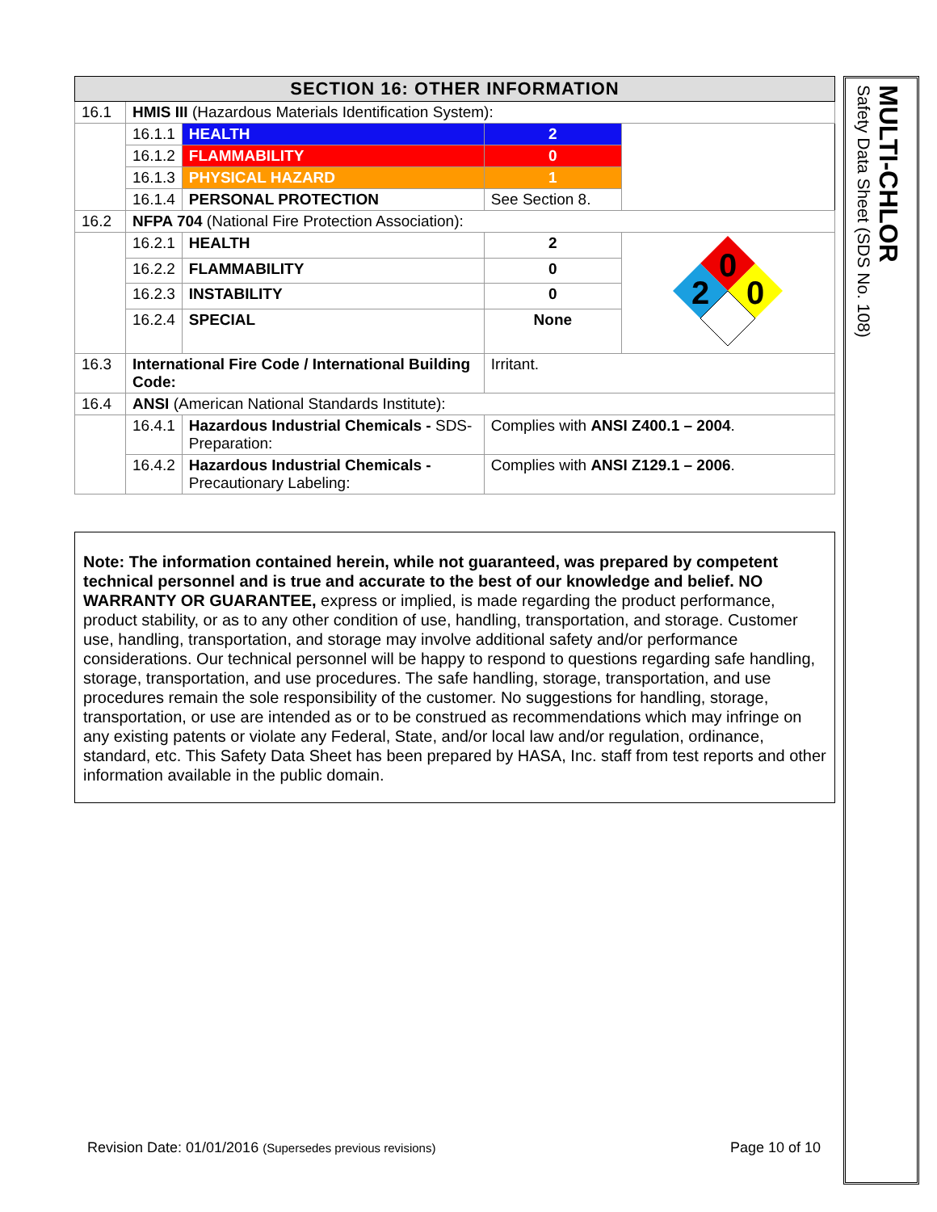| SECTION 16: OTHER INFORMATION | | | | |
| --- | --- | --- | --- | --- |
| 16.1 | HMIS III (Hazardous Materials Identification System): | | | |
| | 16.1.1 | HEALTH | 2 | |
| | 16.1.2 | FLAMMABILITY | 0 | |
| | 16.1.3 | PHYSICAL HAZARD | 1 | |
| | 16.1.4 | PERSONAL PROTECTION | See Section 8. | |
| 16.2 | NFPA 704 (National Fire Protection Association): | | | |
| | 16.2.1 | HEALTH | 2 | 0 2 0 |
| | 16.2.2 | FLAMMABILITY | 0 | |
| | 16.2.3 | INSTABILITY | 0 | |
| | 16.2.4 | SPECIAL | None | |
| 16.3 | International Fire Code / International Building Code: | | Irritant. | |
| 16.4 | ANSI (American National Standards Institute): | | | |
| | 16.4.1 | Hazardous Industrial Chemicals - SDS-Preparation: | Complies with ANSI Z400.1 – 2004 . | |
| | 16.4.2 | Hazardous Industrial Chemicals - Precautionary Labeling: | Complies with ANSI Z129.1 – 2006 . | |
Note: The information contained herein, while not guaranteed, was prepared by competent technical personnel and is true and accurate to the best of our knowledge and belief. NO WARRANTY OR GUARANTEE, express or implied, is made regarding the product performance, product stability, or as to any other condition of use, handling, transportation, and storage. Customer use, handling, transportation, and storage may involve additional safety and/or performance considerations. Our technical personnel will be happy to respond to questions regarding safe handling, storage, transportation, and use procedures. The safe handling, storage, transportation, and use procedures remain the sole responsibility of the customer. No suggestions for handling, storage, transportation, or use are intended as or to be construed as recommendations which may infringe on any existing patents or violate any Federal, State, and/or local law and/or regulation, ordinance, standard, etc. This Safety Data Sheet has been prepared by HASA, Inc. staff from test reports and other information available in the public domain.
Revision Date: 01/01/2016 (Supersedes previous revisions)
Page 10 of 10
MULTI-CHLOR
Safety Data Sheet (SDS No. 108)